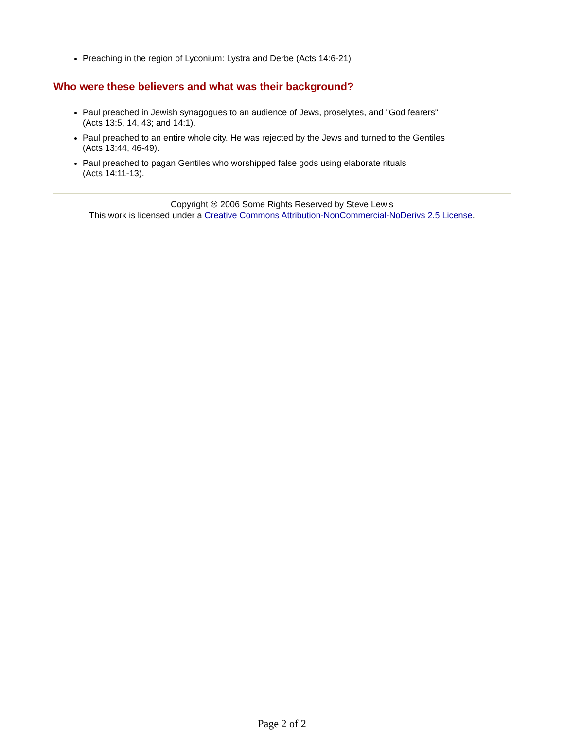Preaching in the region of Lyconium: Lystra and Derbe (Acts 14:6-21)
Who were these believers and what was their background?
Paul preached in Jewish synagogues to an audience of Jews, proselytes, and "God fearers"
(Acts 13:5, 14, 43; and 14:1).
Paul preached to an entire whole city. He was rejected by the Jews and turned to the Gentiles
(Acts 13:44, 46-49).
Paul preached to pagan Gentiles who worshipped false gods using elaborate rituals
(Acts 14:11-13).
Copyright 🅭 2006 Some Rights Reserved by Steve Lewis
This work is licensed under a Creative Commons Attribution-NonCommercial-NoDerivs 2.5 License.
Page 2 of 2